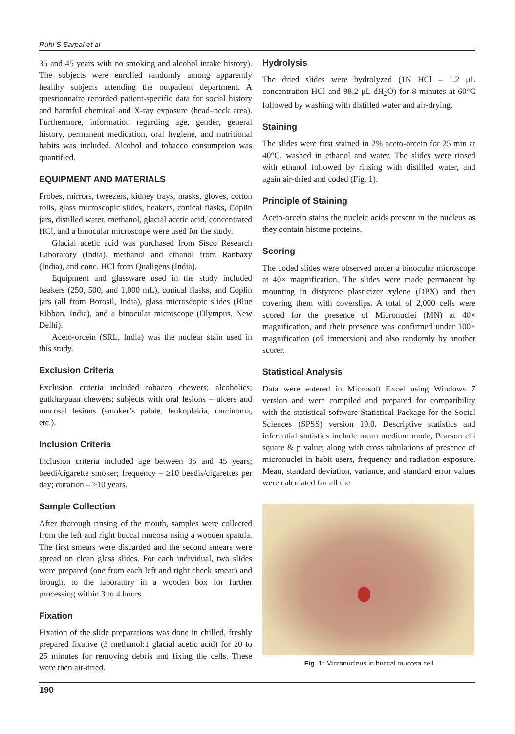Ruhi S Sarpal et al
35 and 45 years with no smoking and alcohol intake history). The subjects were enrolled randomly among apparently healthy subjects attending the outpatient department. A questionnaire recorded patient-specific data for social history and harmful chemical and X-ray exposure (head–neck area). Furthermore, information regarding age, gender, general history, permanent medication, oral hygiene, and nutritional habits was included. Alcohol and tobacco consumption was quantified.
EQUIPMENT AND MATERIALS
Probes, mirrors, tweezers, kidney trays, masks, gloves, cotton rolls, glass microscopic slides, beakers, conical flasks, Coplin jars, distilled water, methanol, glacial acetic acid, concentrated HCl, and a binocular microscope were used for the study.
Glacial acetic acid was purchased from Sisco Research Laboratory (India), methanol and ethanol from Ranbaxy (India), and conc. HCl from Qualigens (India).
Equipment and glassware used in the study included beakers (250, 500, and 1,000 mL), conical flasks, and Coplin jars (all from Borosil, India), glass microscopic slides (Blue Ribbon, India), and a binocular microscope (Olympus, New Delhi).
Aceto-orcein (SRL, India) was the nuclear stain used in this study.
Exclusion Criteria
Exclusion criteria included tobacco chewers; alcoholics; gutkha/paan chewers; subjects with oral lesions – ulcers and mucosal lesions (smoker’s palate, leukoplakia, carcinoma, etc.).
Inclusion Criteria
Inclusion criteria included age between 35 and 45 years; beedi/cigarette smoker; frequency – ≥10 beedis/cigarettes per day; duration – ≥10 years.
Sample Collection
After thorough rinsing of the mouth, samples were collected from the left and right buccal mucosa using a wooden spatula. The first smears were discarded and the second smears were spread on clean glass slides. For each individual, two slides were prepared (one from each left and right cheek smear) and brought to the laboratory in a wooden box for further processing within 3 to 4 hours.
Fixation
Fixation of the slide preparations was done in chilled, freshly prepared fixative (3 methanol:1 glacial acetic acid) for 20 to 25 minutes for removing debris and fixing the cells. These were then air-dried.
Hydrolysis
The dried slides were hydrolyzed (1N HCl – 1.2 μL concentration HCl and 98.2 μL dH<sub>2</sub>O) for 8 minutes at 60°C followed by washing with distilled water and air-drying.
Staining
The slides were first stained in 2% aceto-orcein for 25 min at 40°C, washed in ethanol and water. The slides were rinsed with ethanol followed by rinsing with distilled water, and again air-dried and coded (Fig. 1).
Principle of Staining
Aceto-orcein stains the nucleic acids present in the nucleus as they contain histone proteins.
Scoring
The coded slides were observed under a binocular microscope at 40× magnification. The slides were made permanent by mounting in distyrene plasticizer xylene (DPX) and then covering them with coverslips. A total of 2,000 cells were scored for the presence of Micronuclei (MN) at 40× magnification, and their presence was confirmed under 100× magnification (oil immersion) and also randomly by another scorer.
Statistical Analysis
Data were entered in Microsoft Excel using Windows 7 version and were compiled and prepared for compatibility with the statistical software Statistical Package for the Social Sciences (SPSS) version 19.0. Descriptive statistics and inferential statistics include mean medium mode, Pearson chi square & p value; along with cross tabulations of presence of micronuclei in habit users, frequency and radiation exposure. Mean, standard deviation, variance, and standard error values were calculated for all the
Fig. 1: Micronucleus in buccal mucosa cell
190